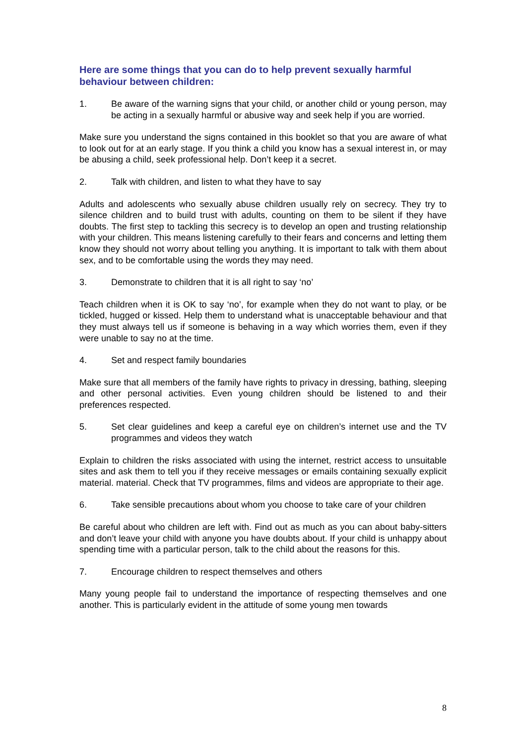Here are some things that you can do to help prevent sexually harmful behaviour between children:
1. Be aware of the warning signs that your child, or another child or young person, may be acting in a sexually harmful or abusive way and seek help if you are worried.
Make sure you understand the signs contained in this booklet so that you are aware of what to look out for at an early stage. If you think a child you know has a sexual interest in, or may be abusing a child, seek professional help. Don’t keep it a secret.
2. Talk with children, and listen to what they have to say
Adults and adolescents who sexually abuse children usually rely on secrecy. They try to silence children and to build trust with adults, counting on them to be silent if they have doubts. The first step to tackling this secrecy is to develop an open and trusting relationship with your children. This means listening carefully to their fears and concerns and letting them know they should not worry about telling you anything. It is important to talk with them about sex, and to be comfortable using the words they may need.
3. Demonstrate to children that it is all right to say ‘no’
Teach children when it is OK to say ‘no’, for example when they do not want to play, or be tickled, hugged or kissed. Help them to understand what is unacceptable behaviour and that they must always tell us if someone is behaving in a way which worries them, even if they were unable to say no at the time.
4. Set and respect family boundaries
Make sure that all members of the family have rights to privacy in dressing, bathing, sleeping and other personal activities. Even young children should be listened to and their preferences respected.
5. Set clear guidelines and keep a careful eye on children’s internet use and the TV programmes and videos they watch
Explain to children the risks associated with using the internet, restrict access to unsuitable sites and ask them to tell you if they receive messages or emails containing sexually explicit material. material. Check that TV programmes, films and videos are appropriate to their age.
6. Take sensible precautions about whom you choose to take care of your children
Be careful about who children are left with. Find out as much as you can about baby-sitters and don’t leave your child with anyone you have doubts about. If your child is unhappy about spending time with a particular person, talk to the child about the reasons for this.
7. Encourage children to respect themselves and others
Many young people fail to understand the importance of respecting themselves and one another. This is particularly evident in the attitude of some young men towards
8